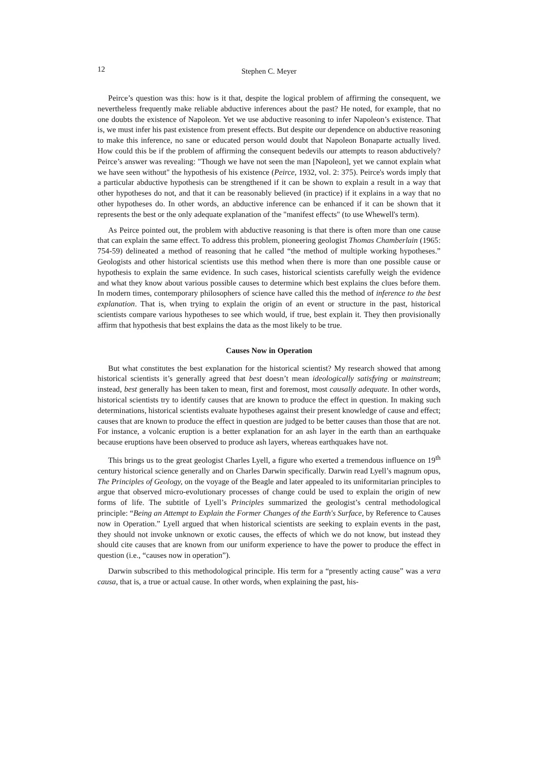12 Stephen C. Meyer
Peirce’s question was this: how is it that, despite the logical problem of affirming the consequent, we nevertheless frequently make reliable abductive inferences about the past? He noted, for example, that no one doubts the existence of Napoleon. Yet we use abductive reasoning to infer Napoleon’s existence. That is, we must infer his past existence from present effects. But despite our dependence on abductive reasoning to make this inference, no sane or educated person would doubt that Napoleon Bonaparte actually lived. How could this be if the problem of affirming the consequent bedevils our attempts to reason abductively? Peirce’s answer was revealing: "Though we have not seen the man [Napoleon], yet we cannot explain what we have seen without" the hypothesis of his existence (Peirce, 1932, vol. 2: 375). Peirce's words imply that a particular abductive hypothesis can be strengthened if it can be shown to explain a result in a way that other hypotheses do not, and that it can be reasonably believed (in practice) if it explains in a way that no other hypotheses do. In other words, an abductive inference can be enhanced if it can be shown that it represents the best or the only adequate explanation of the "manifest effects" (to use Whewell's term).
As Peirce pointed out, the problem with abductive reasoning is that there is often more than one cause that can explain the same effect. To address this problem, pioneering geologist Thomas Chamberlain (1965: 754-59) delineated a method of reasoning that he called “the method of multiple working hypotheses.” Geologists and other historical scientists use this method when there is more than one possible cause or hypothesis to explain the same evidence. In such cases, historical scientists carefully weigh the evidence and what they know about various possible causes to determine which best explains the clues before them. In modern times, contemporary philosophers of science have called this the method of inference to the best explanation. That is, when trying to explain the origin of an event or structure in the past, historical scientists compare various hypotheses to see which would, if true, best explain it. They then provisionally affirm that hypothesis that best explains the data as the most likely to be true.
Causes Now in Operation
But what constitutes the best explanation for the historical scientist? My research showed that among historical scientists it’s generally agreed that best doesn’t mean ideologically satisfying or mainstream; instead, best generally has been taken to mean, first and foremost, most causally adequate. In other words, historical scientists try to identify causes that are known to produce the effect in question. In making such determinations, historical scientists evaluate hypotheses against their present knowledge of cause and effect; causes that are known to produce the effect in question are judged to be better causes than those that are not. For instance, a volcanic eruption is a better explanation for an ash layer in the earth than an earthquake because eruptions have been observed to produce ash layers, whereas earthquakes have not.
This brings us to the great geologist Charles Lyell, a figure who exerted a tremendous influence on 19<sup>th</sup> century historical science generally and on Charles Darwin specifically. Darwin read Lyell’s magnum opus, The Principles of Geology, on the voyage of the Beagle and later appealed to its uniformitarian principles to argue that observed micro-evolutionary processes of change could be used to explain the origin of new forms of life. The subtitle of Lyell’s Principles summarized the geologist’s central methodological principle: “Being an Attempt to Explain the Former Changes of the Earth's Surface, by Reference to Causes now in Operation.” Lyell argued that when historical scientists are seeking to explain events in the past, they should not invoke unknown or exotic causes, the effects of which we do not know, but instead they should cite causes that are known from our uniform experience to have the power to produce the effect in question (i.e., “causes now in operation”).
Darwin subscribed to this methodological principle. His term for a “presently acting cause” was a vera causa, that is, a true or actual cause. In other words, when explaining the past, his-